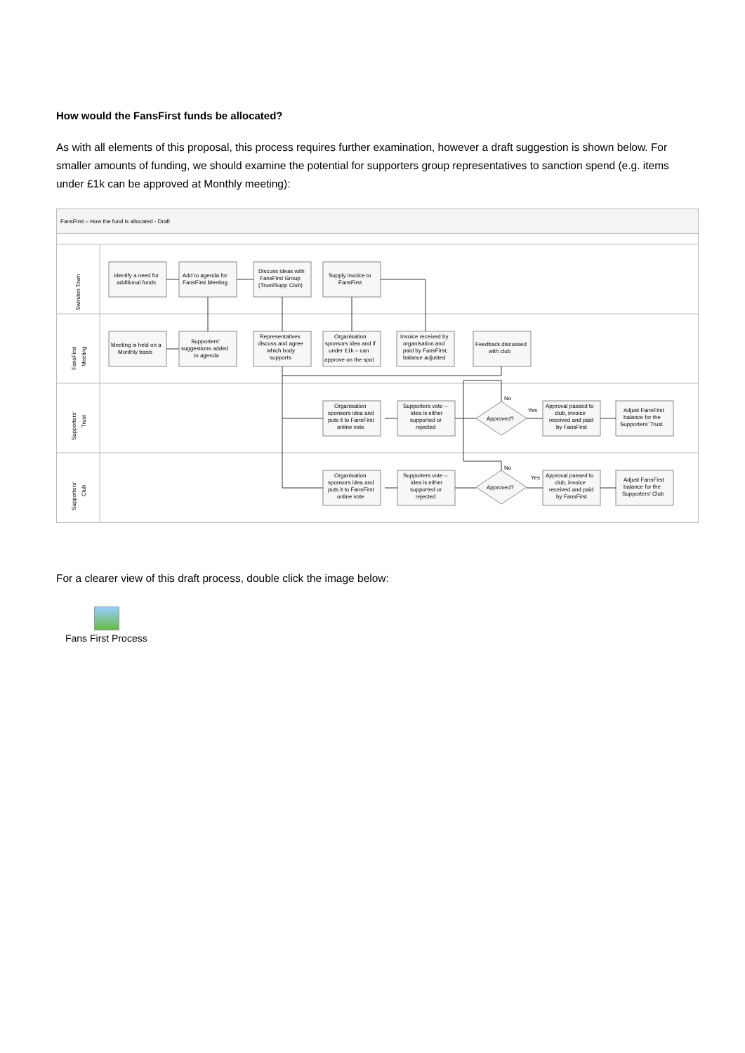How would the FansFirst funds be allocated?
As with all elements of this proposal, this process requires further examination, however a draft suggestion is shown below. For smaller amounts of funding, we should examine the potential for supporters group representatives to sanction spend (e.g. items under £1k can be approved at Monthly meeting):
FansFirst – How the fund is allocated - Draft
Swindon Town
FansFirst
Meeting
Supporters'
Trust
Supporters'
Club
Identify a need for
additional funds
Add to agenda for
FansFirst Meeting
Discuss ideas with
FansFirst Group
(Trust/Supp Club)
Supply invoice to
FansFirst
Meeting is held on a
Monthly basis
Supporters'
suggestions added
to agenda
Representatives
discuss and agree
which body
supports
Organisation
sponsors idea and if
under £1k – can
approve on the spot
Invoice received by
organisation and
paid by FansFirst,
balance adjusted
Feedback discussed
with club
Organisation
sponsors idea and
puts it to FansFirst
online vote
Supporters vote –
idea is either
supported or
rejected
Approved?
No
Yes
Approval passed to
club, invoice
received and paid
by FansFirst
Adjust FansFirst
balance for the
Supporters' Trust
Organisation
sponsors idea and
puts it to FansFirst
online vote
Supporters vote –
idea is either
supported or
rejected
Approved?
No
Yes
Approval passed to
club, invoice
received and paid
by FansFirst
Adjust FansFirst
balance for the
Supporters' Club
For a clearer view of this draft process, double click the image below:
Fans First Process